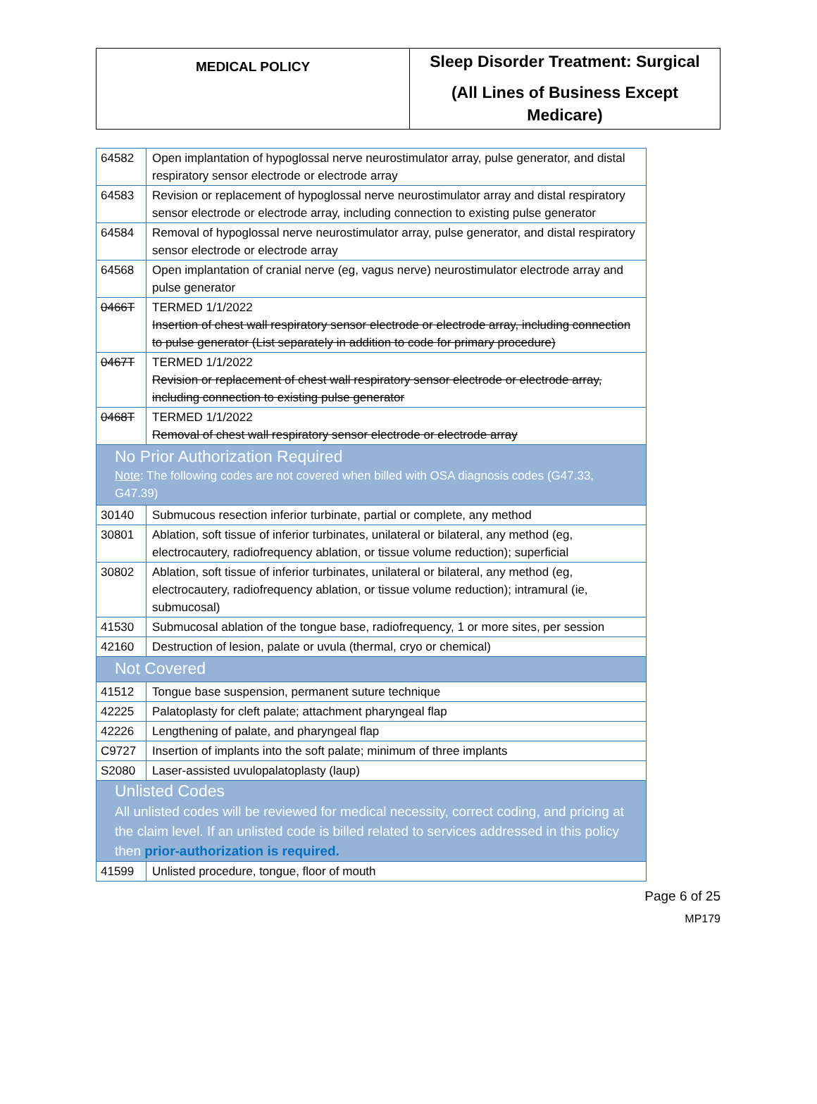| MEDICAL POLICY | Sleep Disorder Treatment: Surgical (All Lines of Business Except Medicare) |
| 64582 | Open implantation of hypoglossal nerve neurostimulator array, pulse generator, and distal respiratory sensor electrode or electrode array |
| 64583 | Revision or replacement of hypoglossal nerve neurostimulator array and distal respiratory sensor electrode or electrode array, including connection to existing pulse generator |
| 64584 | Removal of hypoglossal nerve neurostimulator array, pulse generator, and distal respiratory sensor electrode or electrode array |
| 64568 | Open implantation of cranial nerve (eg, vagus nerve) neurostimulator electrode array and pulse generator |
| 0466T | TERMED 1/1/2022 Insertion of chest wall respiratory sensor electrode or electrode array, including connection to pulse generator (List separately in addition to code for primary procedure) |
| 0467T | TERMED 1/1/2022 Revision or replacement of chest wall respiratory sensor electrode or electrode array, including connection to existing pulse generator |
| 0468T | TERMED 1/1/2022 Removal of chest wall respiratory sensor electrode or electrode array |
| No Prior Authorization Required Note : The following codes are not covered when billed with OSA diagnosis codes (G47.33, G47.39) | |
| 30140 | Submucous resection inferior turbinate, partial or complete, any method |
| 30801 | Ablation, soft tissue of inferior turbinates, unilateral or bilateral, any method (eg, electrocautery, radiofrequency ablation, or tissue volume reduction); superficial |
| 30802 | Ablation, soft tissue of inferior turbinates, unilateral or bilateral, any method (eg, electrocautery, radiofrequency ablation, or tissue volume reduction); intramural (ie, submucosal) |
| 41530 | Submucosal ablation of the tongue base, radiofrequency, 1 or more sites, per session |
| 42160 | Destruction of lesion, palate or uvula (thermal, cryo or chemical) |
| Not Covered | |
| 41512 | Tongue base suspension, permanent suture technique |
| 42225 | Palatoplasty for cleft palate; attachment pharyngeal flap |
| 42226 | Lengthening of palate, and pharyngeal flap |
| C9727 | Insertion of implants into the soft palate; minimum of three implants |
| S2080 | Laser-assisted uvulopalatoplasty (laup) |
| Unlisted Codes All unlisted codes will be reviewed for medical necessity, correct coding, and pricing at the claim level. If an unlisted code is billed related to services addressed in this policy then prior-authorization is required. | |
| 41599 | Unlisted procedure, tongue, floor of mouth |
Page 6 of 25
MP179